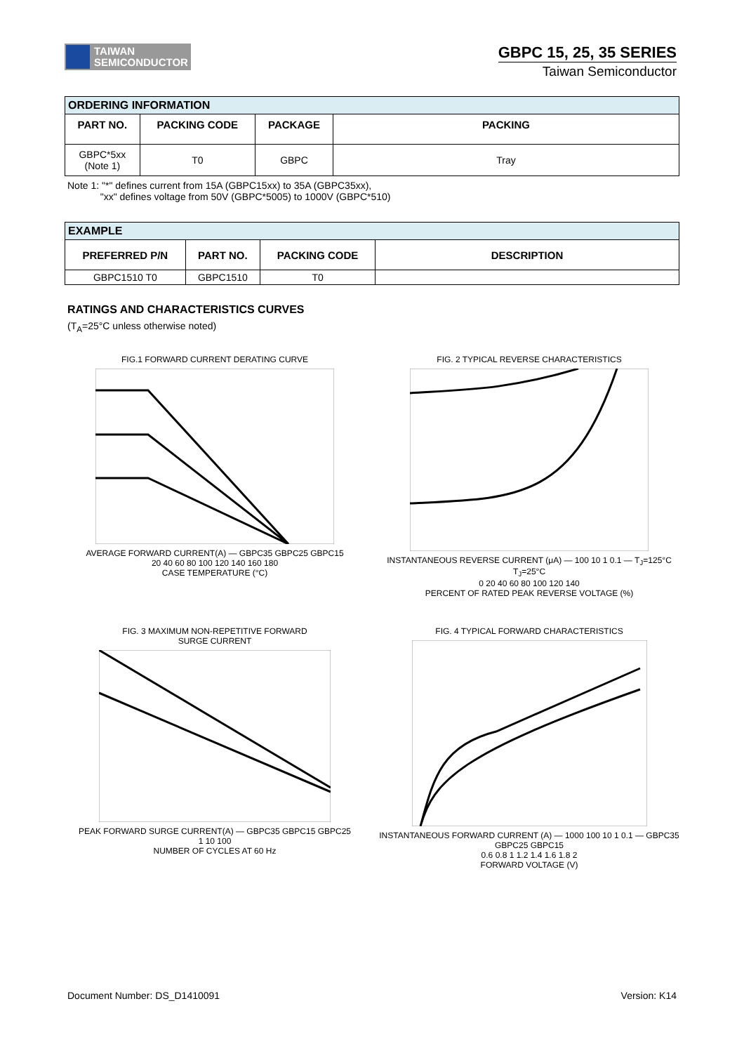TAIWAN
SEMICONDUCTOR
GBPC 15, 25, 35 SERIES
Taiwan Semiconductor
| ORDERING INFORMATION | | | |
| PART NO. | PACKING CODE | PACKAGE | PACKING |
| GBPC*5xx (Note 1) | T0 | GBPC | Tray |
Note 1: "*" defines current from 15A (GBPC15xx) to 35A (GBPC35xx),
"xx" defines voltage from 50V (GBPC*5005) to 1000V (GBPC*510)
| EXAMPLE | | | |
| PREFERRED P/N | PART NO. | PACKING CODE | DESCRIPTION |
| GBPC1510 T0 | GBPC1510 | T0 | |
RATINGS AND CHARACTERISTICS CURVES
(T<sub>A</sub>=25°C unless otherwise noted)
FIG.1 FORWARD CURRENT DERATING CURVE
AVERAGE FORWARD CURRENT(A) — GBPC35 GBPC25 GBPC15
20 40 60 80 100 120 140 160 180
CASE TEMPERATURE (°C)
FIG. 2 TYPICAL REVERSE CHARACTERISTICS
INSTANTANEOUS REVERSE CURRENT (μA) — 100 10 1 0.1 — T<sub>J</sub>=125°C T<sub>J</sub>=25°C
0 20 40 60 80 100 120 140
PERCENT OF RATED PEAK REVERSE VOLTAGE (%)
FIG. 3 MAXIMUM NON-REPETITIVE FORWARD
SURGE CURRENT
PEAK FORWARD SURGE CURRENT(A) — GBPC35 GBPC15 GBPC25
1 10 100
NUMBER OF CYCLES AT 60 Hz
FIG. 4 TYPICAL FORWARD CHARACTERISTICS
INSTANTANEOUS FORWARD CURRENT (A) — 1000 100 10 1 0.1 — GBPC35 GBPC25 GBPC15
0.6 0.8 1 1.2 1.4 1.6 1.8 2
FORWARD VOLTAGE (V)
Document Number: DS_D1410091 Version: K14